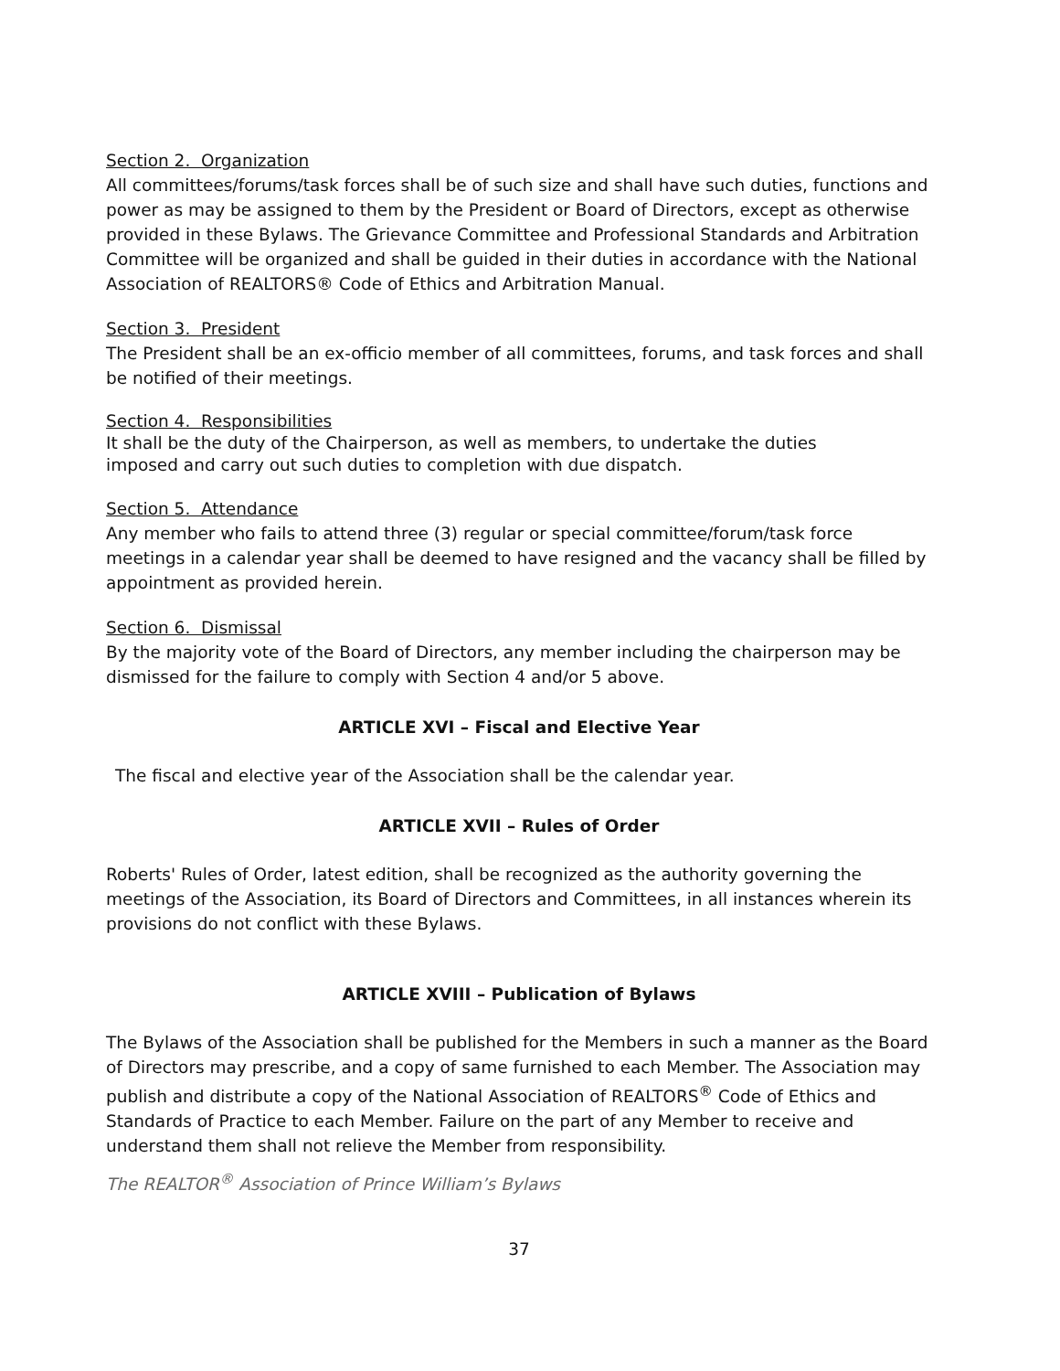Section 2. Organization
All committees/forums/task forces shall be of such size and shall have such duties, functions and power as may be assigned to them by the President or Board of Directors, except as otherwise provided in these Bylaws. The Grievance Committee and Professional Standards and Arbitration Committee will be organized and shall be guided in their duties in accordance with the National Association of REALTORS® Code of Ethics and Arbitration Manual.
Section 3. President
The President shall be an ex-officio member of all committees, forums, and task forces and shall be notified of their meetings.
Section 4. Responsibilities
It shall be the duty of the Chairperson, as well as members, to undertake the duties
imposed and carry out such duties to completion with due dispatch.
Section 5. Attendance
Any member who fails to attend three (3) regular or special committee/forum/task force meetings in a calendar year shall be deemed to have resigned and the vacancy shall be filled by appointment as provided herein.
Section 6. Dismissal
By the majority vote of the Board of Directors, any member including the chairperson may be dismissed for the failure to comply with Section 4 and/or 5 above.
ARTICLE XVI – Fiscal and Elective Year
The fiscal and elective year of the Association shall be the calendar year.
ARTICLE XVII – Rules of Order
Roberts' Rules of Order, latest edition, shall be recognized as the authority governing the meetings of the Association, its Board of Directors and Committees, in all instances wherein its provisions do not conflict with these Bylaws.
ARTICLE XVIII – Publication of Bylaws
The Bylaws of the Association shall be published for the Members in such a manner as the Board of Directors may prescribe, and a copy of same furnished to each Member. The Association may publish and distribute a copy of the National Association of REALTORS<sup>®</sup> Code of Ethics and Standards of Practice to each Member. Failure on the part of any Member to receive and understand them shall not relieve the Member from responsibility.
The REALTOR<sup>®</sup> Association of Prince William’s Bylaws
37